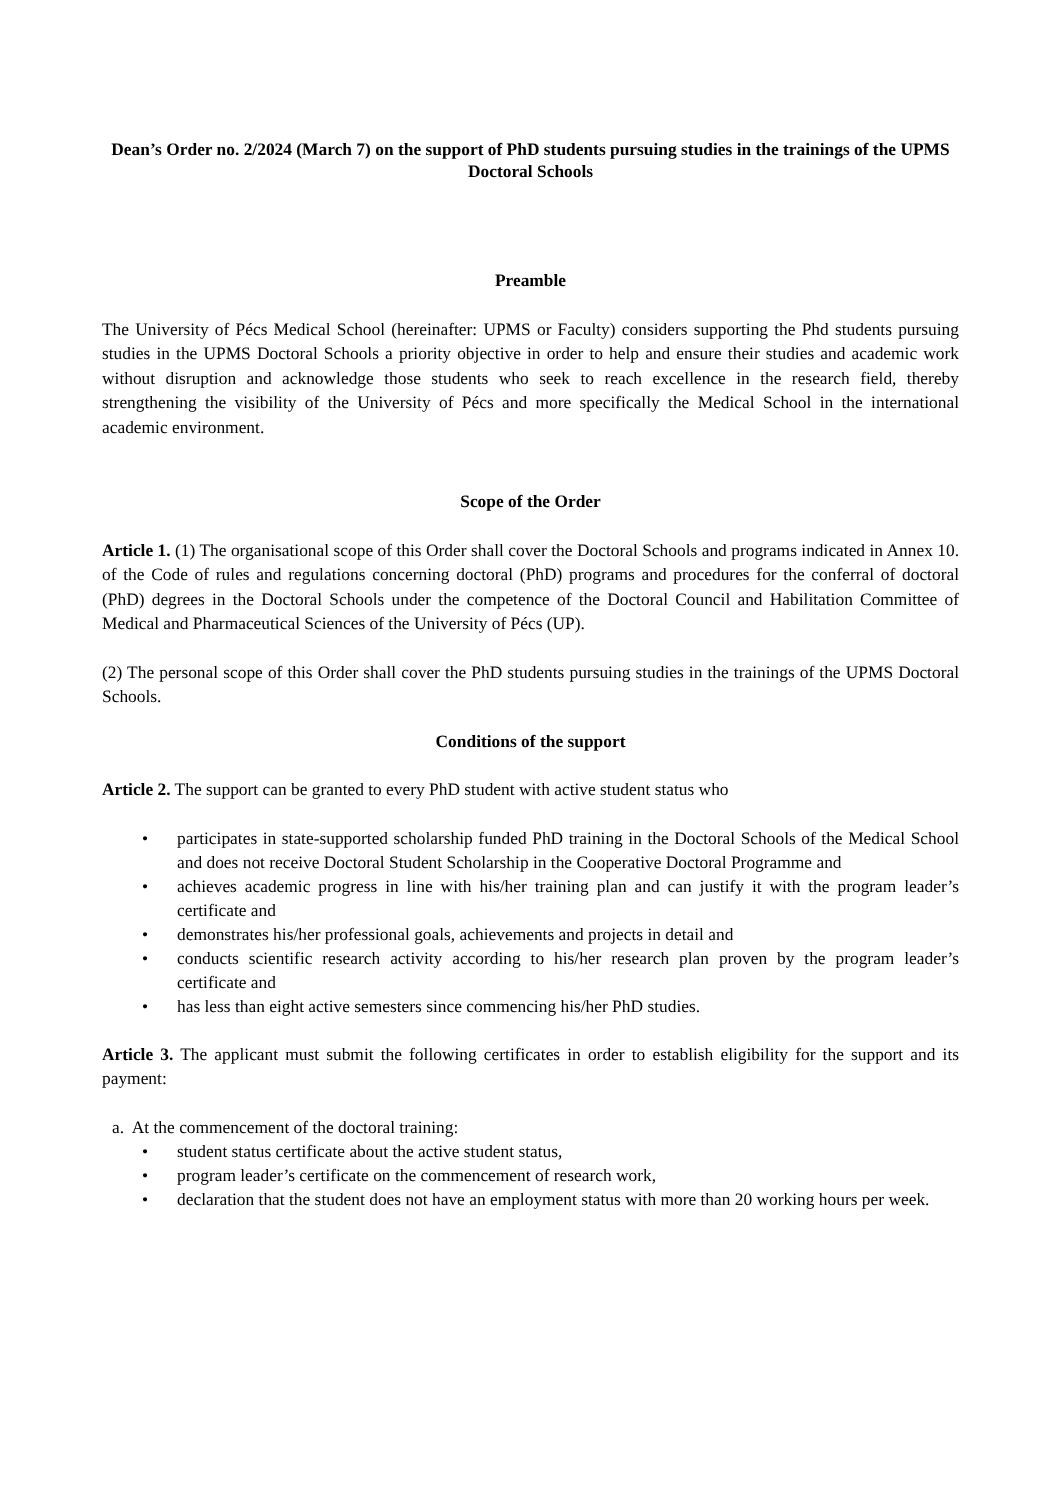Dean’s Order no. 2/2024 (March 7) on the support of PhD students pursuing studies in the trainings of the UPMS Doctoral Schools
Preamble
The University of Pécs Medical School (hereinafter: UPMS or Faculty) considers supporting the Phd students pursuing studies in the UPMS Doctoral Schools a priority objective in order to help and ensure their studies and academic work without disruption and acknowledge those students who seek to reach excellence in the research field, thereby strengthening the visibility of the University of Pécs and more specifically the Medical School in the international academic environment.
Scope of the Order
Article 1. (1) The organisational scope of this Order shall cover the Doctoral Schools and programs indicated in Annex 10. of the Code of rules and regulations concerning doctoral (PhD) programs and procedures for the conferral of doctoral (PhD) degrees in the Doctoral Schools under the competence of the Doctoral Council and Habilitation Committee of Medical and Pharmaceutical Sciences of the University of Pécs (UP).
(2) The personal scope of this Order shall cover the PhD students pursuing studies in the trainings of the UPMS Doctoral Schools.
Conditions of the support
Article 2. The support can be granted to every PhD student with active student status who
• participates in state-supported scholarship funded PhD training in the Doctoral Schools of the Medical School and does not receive Doctoral Student Scholarship in the Cooperative Doctoral Programme and
• achieves academic progress in line with his/her training plan and can justify it with the program leader’s certificate and
• demonstrates his/her professional goals, achievements and projects in detail and
• conducts scientific research activity according to his/her research plan proven by the program leader’s certificate and
• has less than eight active semesters since commencing his/her PhD studies.
Article 3. The applicant must submit the following certificates in order to establish eligibility for the support and its payment:
a. At the commencement of the doctoral training:
• student status certificate about the active student status,
• program leader’s certificate on the commencement of research work,
• declaration that the student does not have an employment status with more than 20 working hours per week.